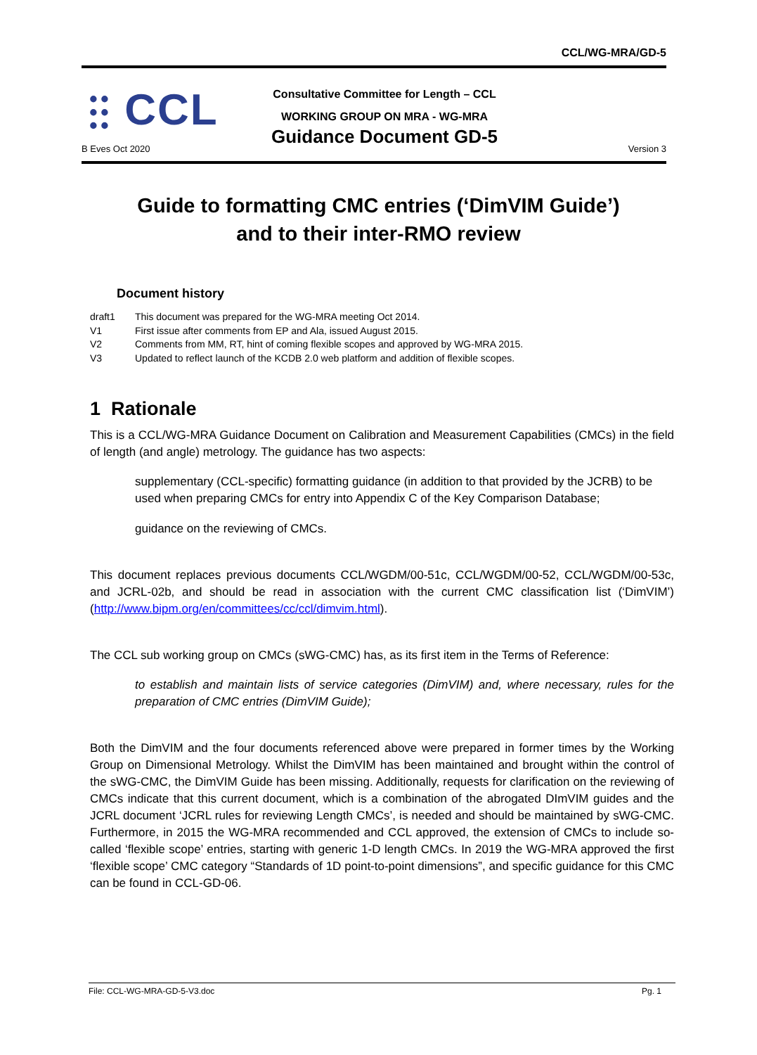CCL/WG-MRA/GD-5
⫶⫶ CCL
B Eves Oct 2020
Consultative Committee for Length – CCL
WORKING GROUP ON MRA - WG-MRA
Guidance Document GD-5
Version 3
Guide to formatting CMC entries (‘DimVIM Guide’)
and to their inter-RMO review
Document history
draft1 This document was prepared for the WG-MRA meeting Oct 2014.
V1 First issue after comments from EP and Ala, issued August 2015.
V2 Comments from MM, RT, hint of coming flexible scopes and approved by WG-MRA 2015.
V3 Updated to reflect launch of the KCDB 2.0 web platform and addition of flexible scopes.
1 Rationale
This is a CCL/WG-MRA Guidance Document on Calibration and Measurement Capabilities (CMCs) in the field of length (and angle) metrology. The guidance has two aspects:
supplementary (CCL-specific) formatting guidance (in addition to that provided by the JCRB) to be used when preparing CMCs for entry into Appendix C of the Key Comparison Database;
guidance on the reviewing of CMCs.
This document replaces previous documents CCL/WGDM/00-51c, CCL/WGDM/00-52, CCL/WGDM/00-53c, and JCRL-02b, and should be read in association with the current CMC classification list (‘DimVIM’) (http://www.bipm.org/en/committees/cc/ccl/dimvim.html).
The CCL sub working group on CMCs (sWG-CMC) has, as its first item in the Terms of Reference:
to establish and maintain lists of service categories (DimVIM) and, where necessary, rules for the preparation of CMC entries (DimVIM Guide);
Both the DimVIM and the four documents referenced above were prepared in former times by the Working Group on Dimensional Metrology. Whilst the DimVIM has been maintained and brought within the control of the sWG-CMC, the DimVIM Guide has been missing. Additionally, requests for clarification on the reviewing of CMCs indicate that this current document, which is a combination of the abrogated DImVIM guides and the JCRL document ‘JCRL rules for reviewing Length CMCs’, is needed and should be maintained by sWG-CMC. Furthermore, in 2015 the WG-MRA recommended and CCL approved, the extension of CMCs to include so-called ‘flexible scope’ entries, starting with generic 1-D length CMCs. In 2019 the WG-MRA approved the first ‘flexible scope’ CMC category “Standards of 1D point-to-point dimensions”, and specific guidance for this CMC can be found in CCL-GD-06.
File: CCL-WG-MRA-GD-5-V3.doc Pg. 1